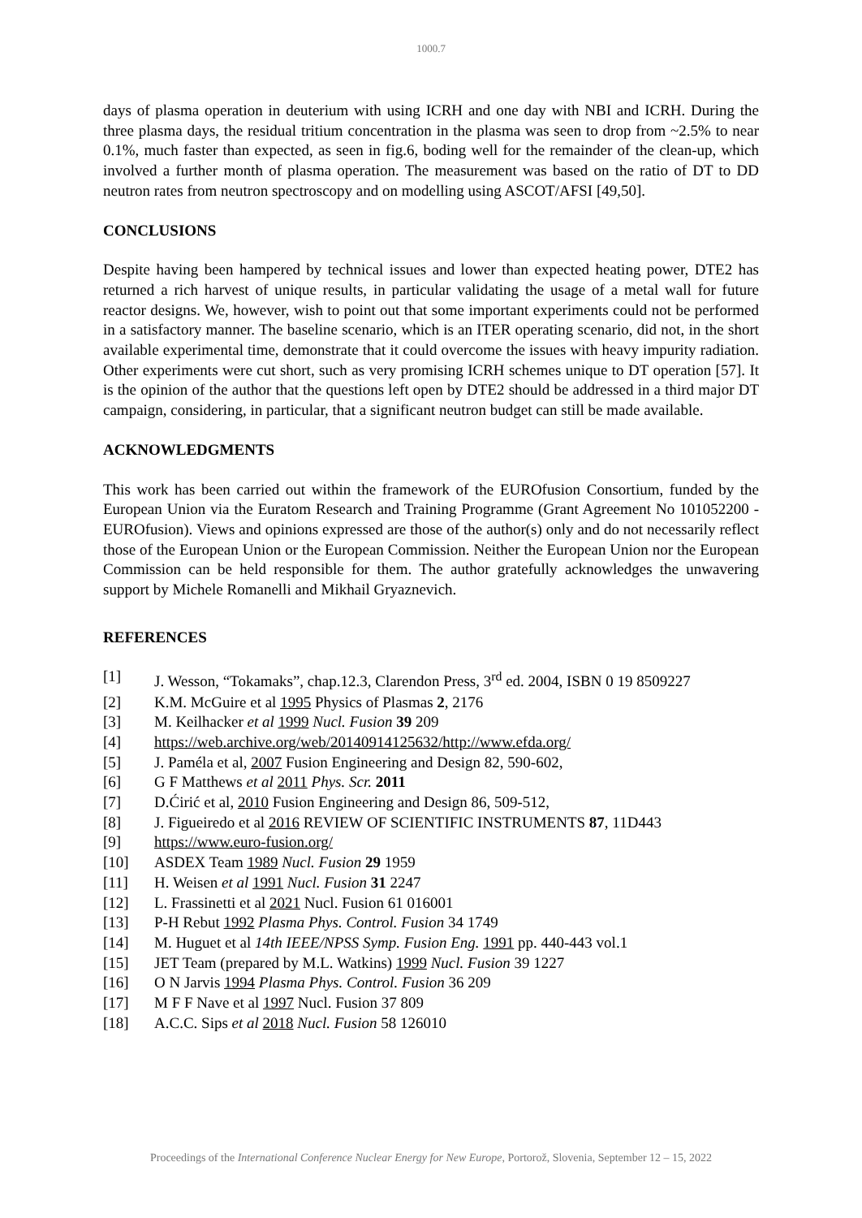1000.7
days of plasma operation in deuterium with using ICRH and one day with NBI and ICRH. During the three plasma days, the residual tritium concentration in the plasma was seen to drop from ~2.5% to near 0.1%, much faster than expected, as seen in fig.6, boding well for the remainder of the clean-up, which involved a further month of plasma operation. The measurement was based on the ratio of DT to DD neutron rates from neutron spectroscopy and on modelling using ASCOT/AFSI [49,50].
CONCLUSIONS
Despite having been hampered by technical issues and lower than expected heating power, DTE2 has returned a rich harvest of unique results, in particular validating the usage of a metal wall for future reactor designs. We, however, wish to point out that some important experiments could not be performed in a satisfactory manner. The baseline scenario, which is an ITER operating scenario, did not, in the short available experimental time, demonstrate that it could overcome the issues with heavy impurity radiation. Other experiments were cut short, such as very promising ICRH schemes unique to DT operation [57]. It is the opinion of the author that the questions left open by DTE2 should be addressed in a third major DT campaign, considering, in particular, that a significant neutron budget can still be made available.
ACKNOWLEDGMENTS
This work has been carried out within the framework of the EUROfusion Consortium, funded by the European Union via the Euratom Research and Training Programme (Grant Agreement No 101052200 - EUROfusion). Views and opinions expressed are those of the author(s) only and do not necessarily reflect those of the European Union or the European Commission. Neither the European Union nor the European Commission can be held responsible for them. The author gratefully acknowledges the unwavering support by Michele Romanelli and Mikhail Gryaznevich.
REFERENCES
[1] J. Wesson, “Tokamaks”, chap.12.3, Clarendon Press, 3<sup>rd</sup> ed. 2004, ISBN 0 19 8509227
[2] K.M. McGuire et al 1995 Physics of Plasmas 2, 2176
[3] M. Keilhacker et al 1999 Nucl. Fusion 39 209
[4] https://web.archive.org/web/20140914125632/http://www.efda.org/
[5] J. Paméla et al, 2007 Fusion Engineering and Design 82, 590-602,
[6] G F Matthews et al 2011 Phys. Scr. 2011
[7] D.Ćirić et al, 2010 Fusion Engineering and Design 86, 509-512,
[8] J. Figueiredo et al 2016 REVIEW OF SCIENTIFIC INSTRUMENTS 87, 11D443
[9] https://www.euro-fusion.org/
[10] ASDEX Team 1989 Nucl. Fusion 29 1959
[11] H. Weisen et al 1991 Nucl. Fusion 31 2247
[12] L. Frassinetti et al 2021 Nucl. Fusion 61 016001
[13] P-H Rebut 1992 Plasma Phys. Control. Fusion 34 1749
[14] M. Huguet et al 14th IEEE/NPSS Symp. Fusion Eng. 1991 pp. 440-443 vol.1
[15] JET Team (prepared by M.L. Watkins) 1999 Nucl. Fusion 39 1227
[16] O N Jarvis 1994 Plasma Phys. Control. Fusion 36 209
[17] M F F Nave et al 1997 Nucl. Fusion 37 809
[18] A.C.C. Sips et al 2018 Nucl. Fusion 58 126010
Proceedings of the International Conference Nuclear Energy for New Europe, Portorož, Slovenia, September 12 – 15, 2022